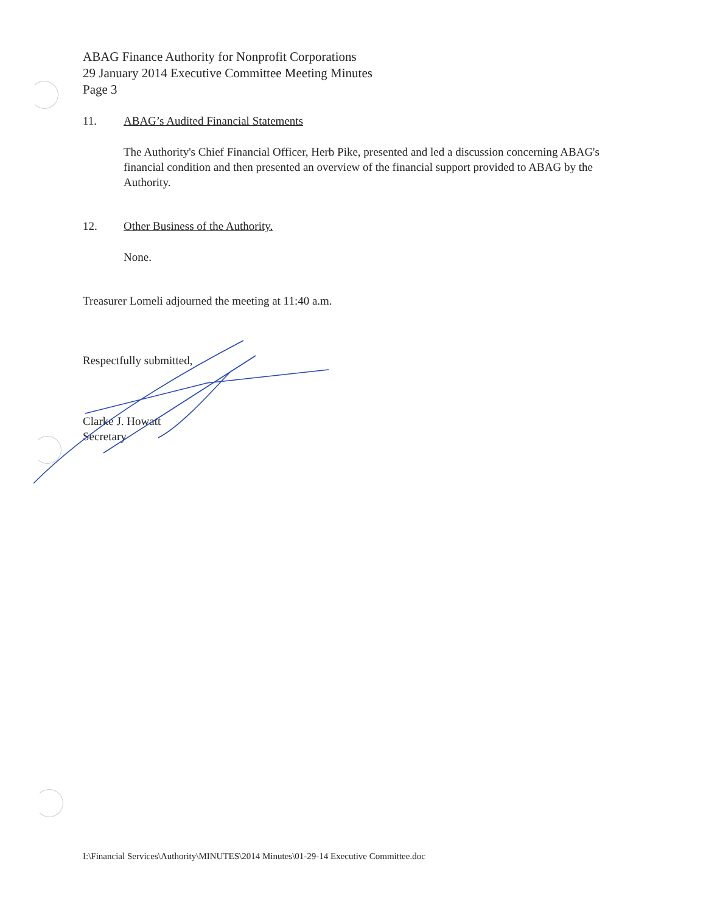ABAG Finance Authority for Nonprofit Corporations
29 January 2014 Executive Committee Meeting Minutes
Page 3
11. ABAG’s Audited Financial Statements
The Authority's Chief Financial Officer, Herb Pike, presented and led a discussion concerning ABAG's financial condition and then presented an overview of the financial support provided to ABAG by the Authority.
12. Other Business of the Authority.
None.
Treasurer Lomeli adjourned the meeting at 11:40 a.m.
Respectfully submitted,
Clarke J. Howatt
Secretary
I:\Financial Services\Authority\MINUTES\2014 Minutes\01-29-14 Executive Committee.doc